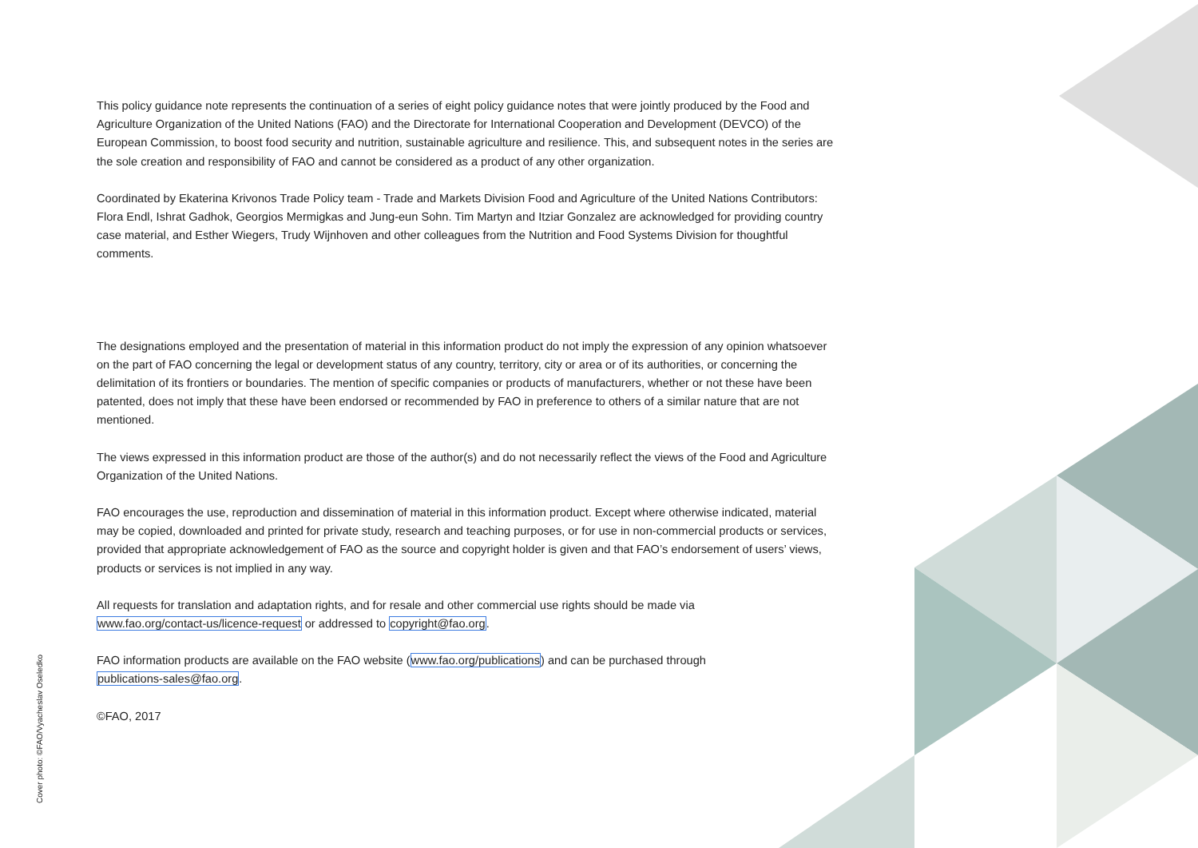This policy guidance note represents the continuation of a series of eight policy guidance notes that were jointly produced by the Food and Agriculture Organization of the United Nations (FAO) and the Directorate for International Cooperation and Development (DEVCO) of the European Commission, to boost food security and nutrition, sustainable agriculture and resilience. This, and subsequent notes in the series are the sole creation and responsibility of FAO and cannot be considered as a product of any other organization.
Coordinated by Ekaterina Krivonos Trade Policy team - Trade and Markets Division Food and Agriculture of the United Nations Contributors: Flora Endl, Ishrat Gadhok, Georgios Mermigkas and Jung-eun Sohn. Tim Martyn and Itziar Gonzalez are acknowledged for providing country case material, and Esther Wiegers, Trudy Wijnhoven and other colleagues from the Nutrition and Food Systems Division for thoughtful comments.
The designations employed and the presentation of material in this information product do not imply the expression of any opinion whatsoever on the part of FAO concerning the legal or development status of any country, territory, city or area or of its authorities, or concerning the delimitation of its frontiers or boundaries. The mention of specific companies or products of manufacturers, whether or not these have been patented, does not imply that these have been endorsed or recommended by FAO in preference to others of a similar nature that are not mentioned.
The views expressed in this information product are those of the author(s) and do not necessarily reflect the views of the Food and Agriculture Organization of the United Nations.
FAO encourages the use, reproduction and dissemination of material in this information product. Except where otherwise indicated, material may be copied, downloaded and printed for private study, research and teaching purposes, or for use in non-commercial products or services, provided that appropriate acknowledgement of FAO as the source and copyright holder is given and that FAO’s endorsement of users’ views, products or services is not implied in any way.
All requests for translation and adaptation rights, and for resale and other commercial use rights should be made via
www.fao.org/contact-us/licence-request or addressed to copyright@fao.org.
FAO information products are available on the FAO website (www.fao.org/publications) and can be purchased through
publications-sales@fao.org.
©FAO, 2017
Cover photo: ©FAO/Vyacheslav Oseledko